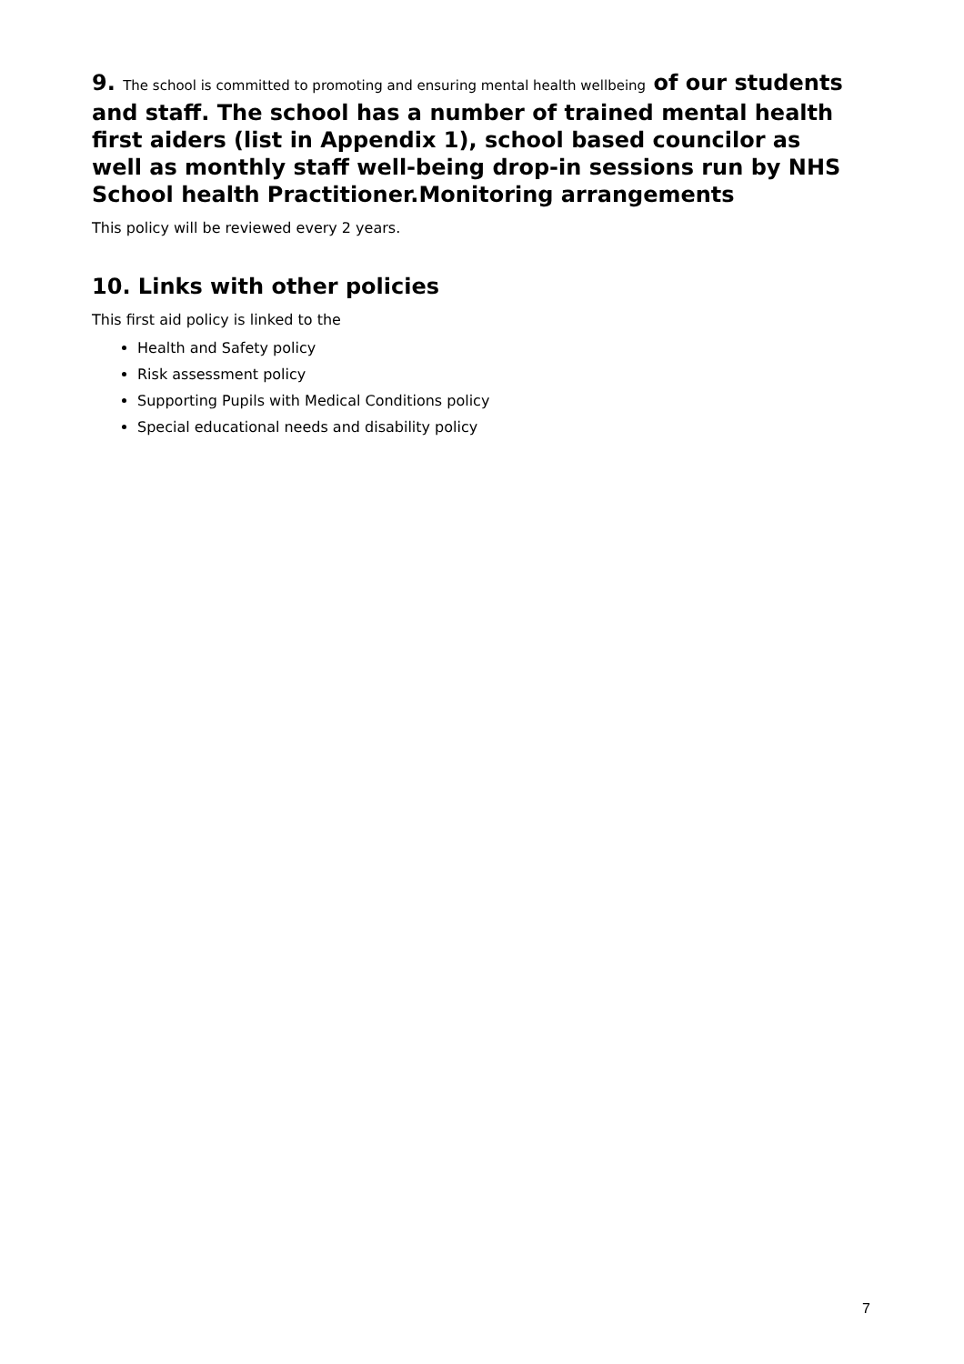9. The school is committed to promoting and ensuring mental health wellbeing of our students and staff. The school has a number of trained mental health first aiders (list in Appendix 1), school based councilor as well as monthly staff well-being drop-in sessions run by NHS School health Practitioner.Monitoring arrangements
This policy will be reviewed every 2 years.
10. Links with other policies
This first aid policy is linked to the
Health and Safety policy
Risk assessment policy
Supporting Pupils with Medical Conditions policy
Special educational needs and disability policy
7